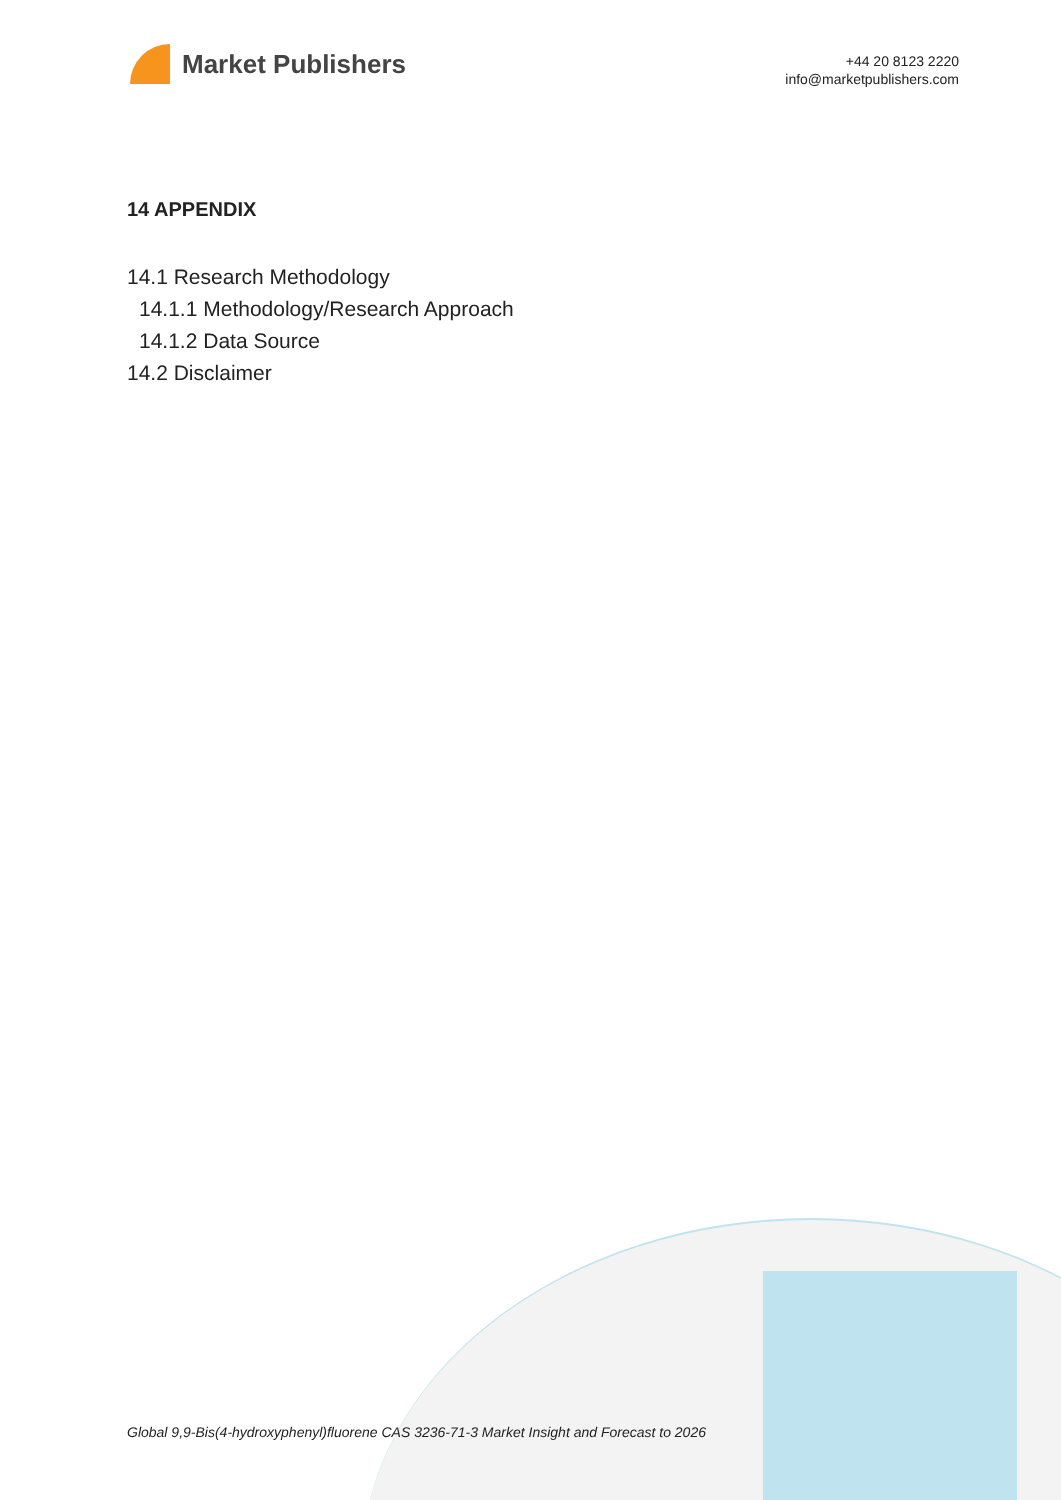Market Publishers
+44 20 8123 2220
info@marketpublishers.com
14 APPENDIX
14.1 Research Methodology
14.1.1 Methodology/Research Approach
14.1.2 Data Source
14.2 Disclaimer
Global 9,9-Bis(4-hydroxyphenyl)fluorene CAS 3236-71-3 Market Insight and Forecast to 2026